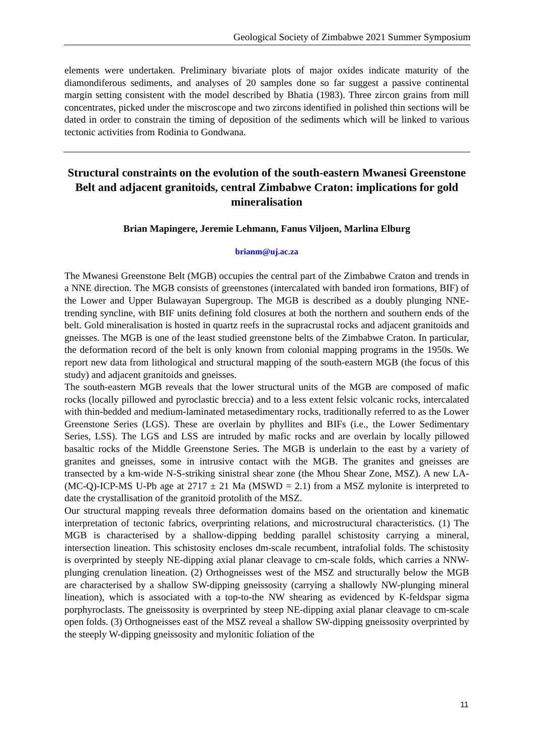Geological Society of Zimbabwe 2021 Summer Symposium
elements were undertaken. Preliminary bivariate plots of major oxides indicate maturity of the diamondiferous sediments, and analyses of 20 samples done so far suggest a passive continental margin setting consistent with the model described by Bhatia (1983). Three zircon grains from mill concentrates, picked under the miscroscope and two zircons identified in polished thin sections will be dated in order to constrain the timing of deposition of the sediments which will be linked to various tectonic activities from Rodinia to Gondwana.
Structural constraints on the evolution of the south-eastern Mwanesi Greenstone Belt and adjacent granitoids, central Zimbabwe Craton: implications for gold mineralisation
Brian Mapingere, Jeremie Lehmann, Fanus Viljoen, Marlina Elburg
brianm@uj.ac.za
The Mwanesi Greenstone Belt (MGB) occupies the central part of the Zimbabwe Craton and trends in a NNE direction. The MGB consists of greenstones (intercalated with banded iron formations, BIF) of the Lower and Upper Bulawayan Supergroup. The MGB is described as a doubly plunging NNE-trending syncline, with BIF units defining fold closures at both the northern and southern ends of the belt. Gold mineralisation is hosted in quartz reefs in the supracrustal rocks and adjacent granitoids and gneisses. The MGB is one of the least studied greenstone belts of the Zimbabwe Craton. In particular, the deformation record of the belt is only known from colonial mapping programs in the 1950s. We report new data from lithological and structural mapping of the south-eastern MGB (the focus of this study) and adjacent granitoids and gneisses.
The south-eastern MGB reveals that the lower structural units of the MGB are composed of mafic rocks (locally pillowed and pyroclastic breccia) and to a less extent felsic volcanic rocks, intercalated with thin-bedded and medium-laminated metasedimentary rocks, traditionally referred to as the Lower Greenstone Series (LGS). These are overlain by phyllites and BIFs (i.e., the Lower Sedimentary Series, LSS). The LGS and LSS are intruded by mafic rocks and are overlain by locally pillowed basaltic rocks of the Middle Greenstone Series. The MGB is underlain to the east by a variety of granites and gneisses, some in intrusive contact with the MGB. The granites and gneisses are transected by a km-wide N-S-striking sinistral shear zone (the Mhou Shear Zone, MSZ). A new LA-(MC-Q)-ICP-MS U-Pb age at 2717 ± 21 Ma (MSWD = 2.1) from a MSZ mylonite is interpreted to date the crystallisation of the granitoid protolith of the MSZ.
Our structural mapping reveals three deformation domains based on the orientation and kinematic interpretation of tectonic fabrics, overprinting relations, and microstructural characteristics. (1) The MGB is characterised by a shallow-dipping bedding parallel schistosity carrying a mineral, intersection lineation. This schistosity encloses dm-scale recumbent, intrafolial folds. The schistosity is overprinted by steeply NE-dipping axial planar cleavage to cm-scale folds, which carries a NNW-plunging crenulation lineation. (2) Orthogneisses west of the MSZ and structurally below the MGB are characterised by a shallow SW-dipping gneissosity (carrying a shallowly NW-plunging mineral lineation), which is associated with a top-to-the NW shearing as evidenced by K-feldspar sigma porphyroclasts. The gneissosity is overprinted by steep NE-dipping axial planar cleavage to cm-scale open folds. (3) Orthogneisses east of the MSZ reveal a shallow SW-dipping gneissosity overprinted by the steeply W-dipping gneissosity and mylonitic foliation of the
11